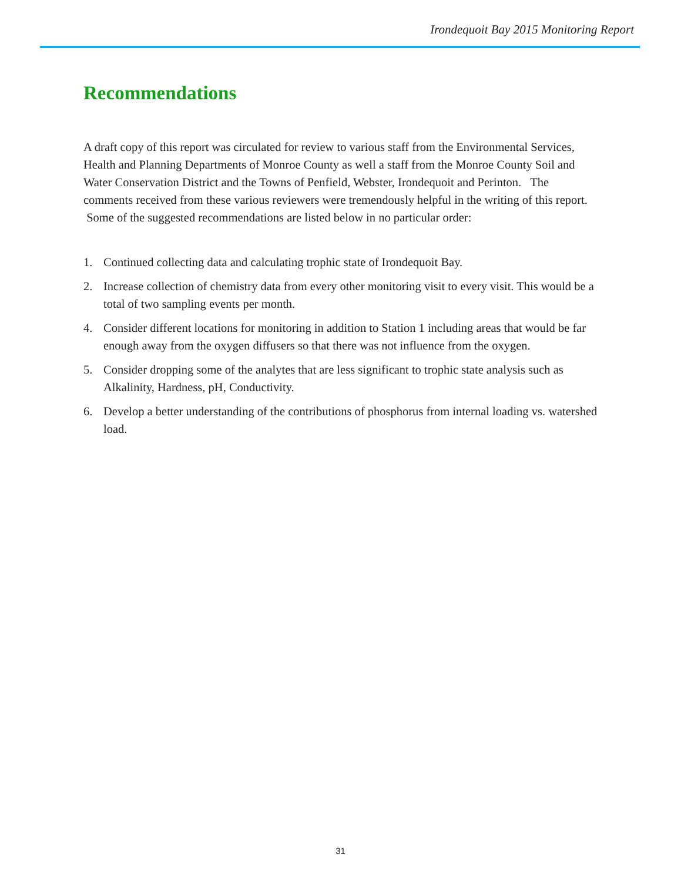Irondequoit Bay 2015 Monitoring Report
Recommendations
A draft copy of this report was circulated for review to various staff from the Environmental Services, Health and Planning Departments of Monroe County as well a staff from the Monroe County Soil and Water Conservation District and the Towns of Penfield, Webster, Irondequoit and Perinton. The comments received from these various reviewers were tremendously helpful in the writing of this report. Some of the suggested recommendations are listed below in no particular order:
1. Continued collecting data and calculating trophic state of Irondequoit Bay.
2. Increase collection of chemistry data from every other monitoring visit to every visit. This would be a total of two sampling events per month.
4. Consider different locations for monitoring in addition to Station 1 including areas that would be far enough away from the oxygen diffusers so that there was not influence from the oxygen.
5. Consider dropping some of the analytes that are less significant to trophic state analysis such as Alkalinity, Hardness, pH, Conductivity.
6. Develop a better understanding of the contributions of phosphorus from internal loading vs. watershed load.
31